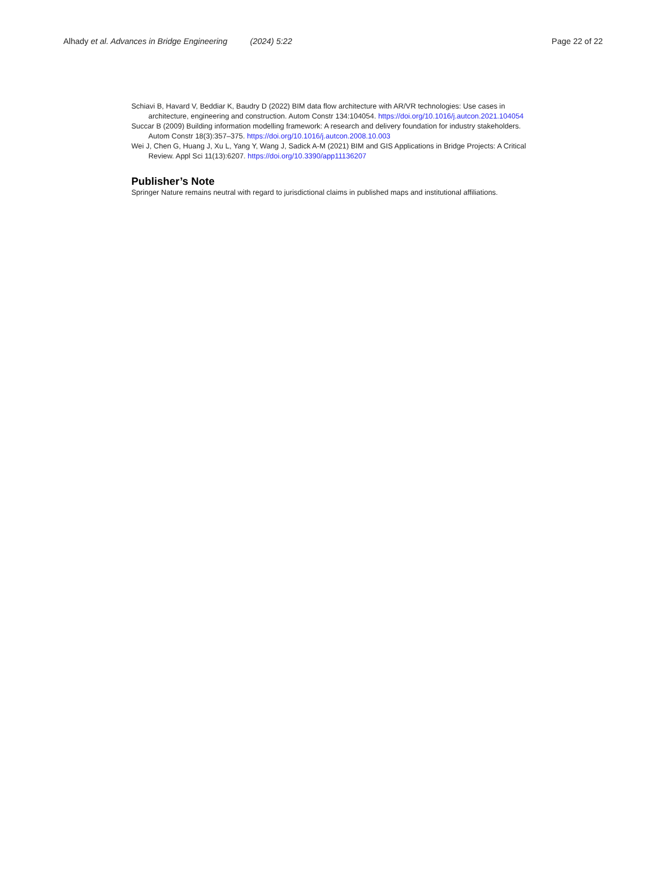Alhady et al. Advances in Bridge Engineering (2024) 5:22
Page 22 of 22
Schiavi B, Havard V, Beddiar K, Baudry D (2022) BIM data flow architecture with AR/VR technologies: Use cases in architecture, engineering and construction. Autom Constr 134:104054. https://doi.org/10.1016/j.autcon.2021.104054
Succar B (2009) Building information modelling framework: A research and delivery foundation for industry stakeholders. Autom Constr 18(3):357–375. https://doi.org/10.1016/j.autcon.2008.10.003
Wei J, Chen G, Huang J, Xu L, Yang Y, Wang J, Sadick A-M (2021) BIM and GIS Applications in Bridge Projects: A Critical Review. Appl Sci 11(13):6207. https://doi.org/10.3390/app11136207
Publisher’s Note
Springer Nature remains neutral with regard to jurisdictional claims in published maps and institutional affiliations.